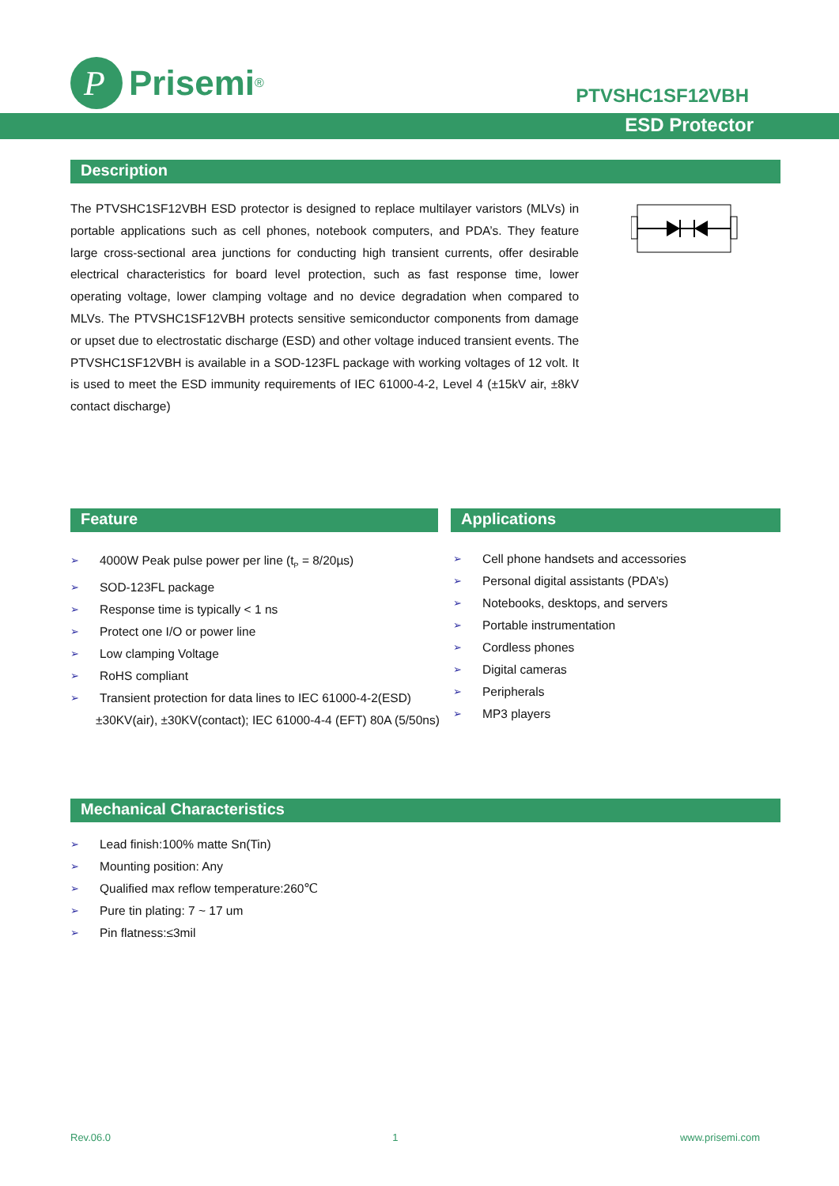P
Prisemi<sup>®</sup>
PTVSHC1SF12VBH
ESD Protector
Description
The PTVSHC1SF12VBH ESD protector is designed to replace multilayer varistors (MLVs) in portable applications such as cell phones, notebook computers, and PDA’s. They feature large cross-sectional area junctions for conducting high transient currents, offer desirable electrical characteristics for board level protection, such as fast response time, lower operating voltage, lower clamping voltage and no device degradation when compared to MLVs. The PTVSHC1SF12VBH protects sensitive semiconductor components from damage or upset due to electrostatic discharge (ESD) and other voltage induced transient events. The PTVSHC1SF12VBH is available in a SOD-123FL package with working voltages of 12 volt. It is used to meet the ESD immunity requirements of IEC 61000-4-2, Level 4 (±15kV air, ±8kV contact discharge)
Feature
➢ 4000W Peak pulse power per line (t<sub>P</sub> = 8/20µs)
➢ SOD-123FL package
➢ Response time is typically < 1 ns
➢ Protect one I/O or power line
➢ Low clamping Voltage
➢ RoHS compliant
➢ Transient protection for data lines to IEC 61000-4-2(ESD)
±30KV(air), ±30KV(contact); IEC 61000-4-4 (EFT) 80A (5/50ns)
Applications
➢ Cell phone handsets and accessories
➢ Personal digital assistants (PDA’s)
➢ Notebooks, desktops, and servers
➢ Portable instrumentation
➢ Cordless phones
➢ Digital cameras
➢ Peripherals
➢ MP3 players
Mechanical Characteristics
➢ Lead finish:100% matte Sn(Tin)
➢ Mounting position: Any
➢ Qualified max reflow temperature:260℃
➢ Pure tin plating: 7 ~ 17 um
➢ Pin flatness:≤3mil
Rev.06.0 1 www.prisemi.com